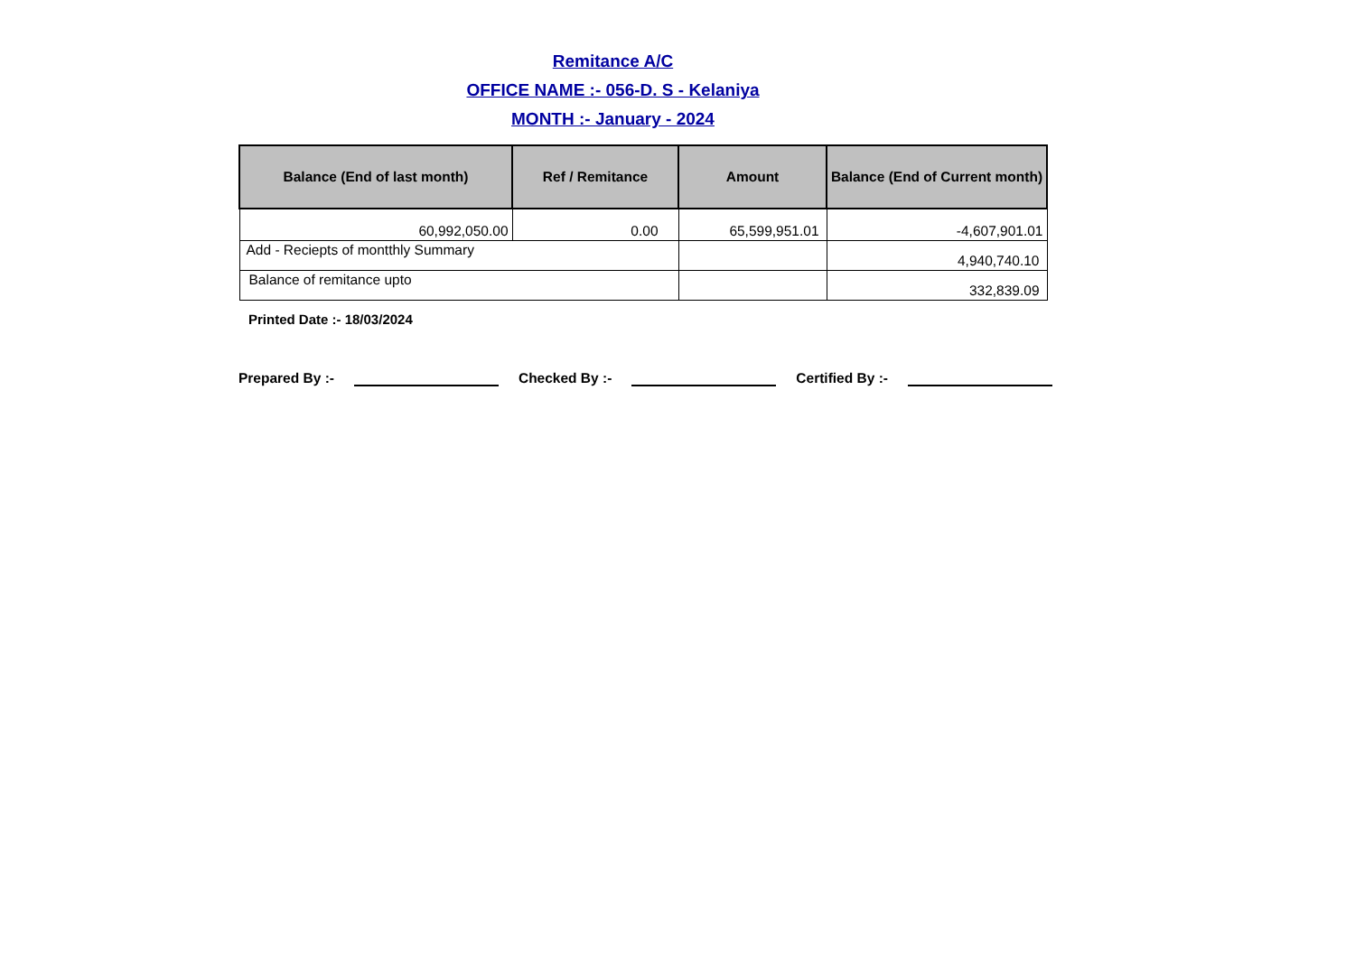Remitance A/C
OFFICE NAME :- 056-D. S - Kelaniya
MONTH :- January - 2024
| Balance (End of last month) | Ref / Remitance | Amount | Balance (End of Current month) |
| --- | --- | --- | --- |
| 60,992,050.00 | 0.00 | 65,599,951.01 | -4,607,901.01 |
| Add - Reciepts of montthly Summary | | | 4,940,740.10 |
| Balance of remitance upto | | | 332,839.09 |
Printed Date :- 18/03/2024
Prepared By :- Checked By :- Certified By :-